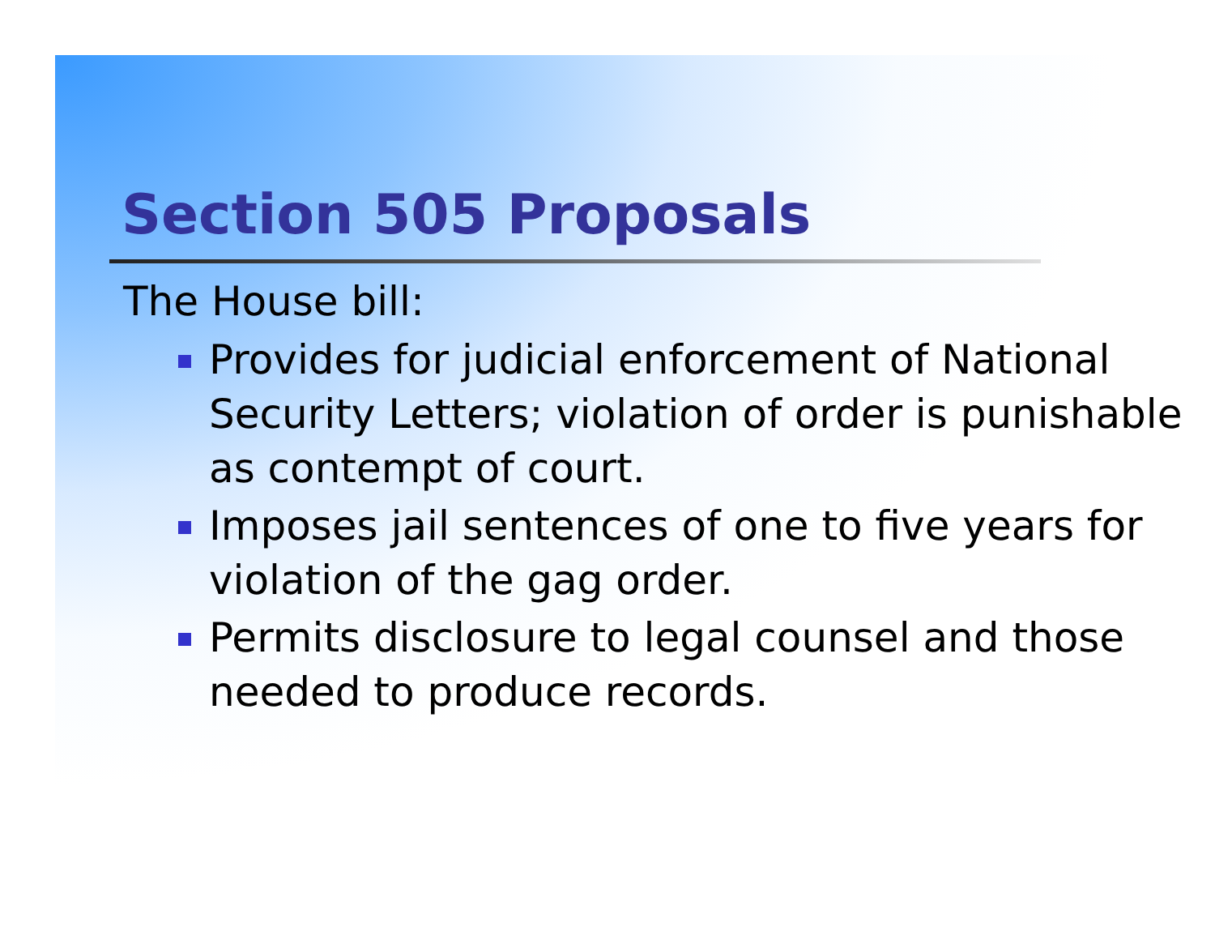Section 505 Proposals
The House bill:
Provides for judicial enforcement of National Security Letters; violation of order is punishable as contempt of court.
Imposes jail sentences of one to five years for violation of the gag order.
Permits disclosure to legal counsel and those needed to produce records.